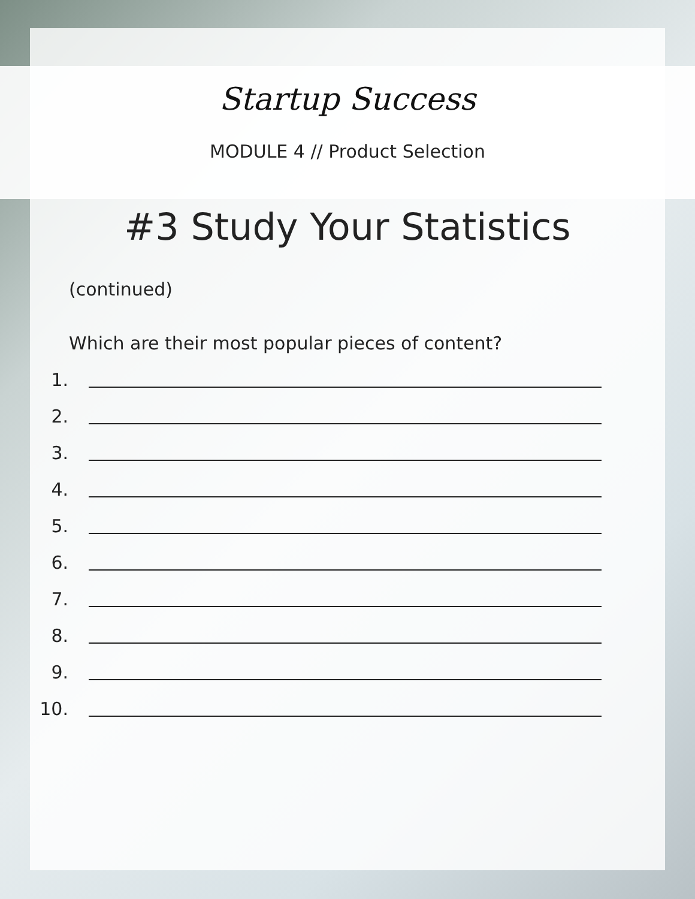Startup Success
MODULE 4 // Product Selection
#3 Study Your Statistics
(continued)
Which are their most popular pieces of content?
1.
2.
3.
4.
5.
6.
7.
8.
9.
10.